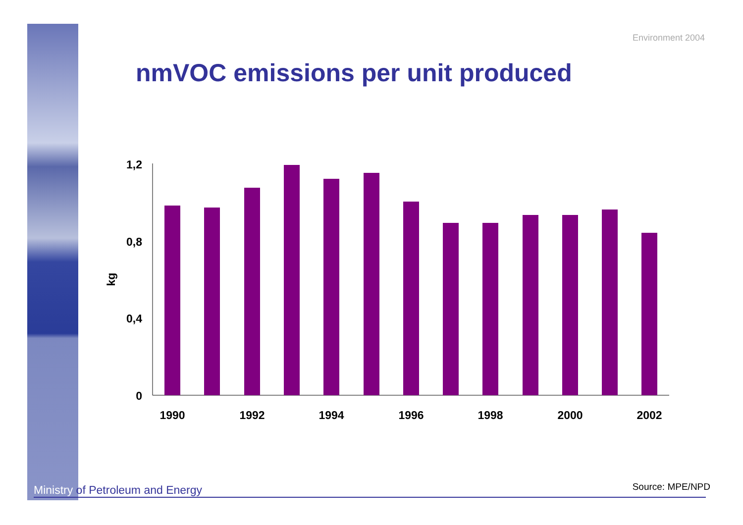Environment 2004
nmVOC emissions per unit produced
1,2
0,8
0,4
0
kg
1990
1992
1994
1996
1998
2000
2002
Ministry of Petroleum and Energy Source: MPE/NPD